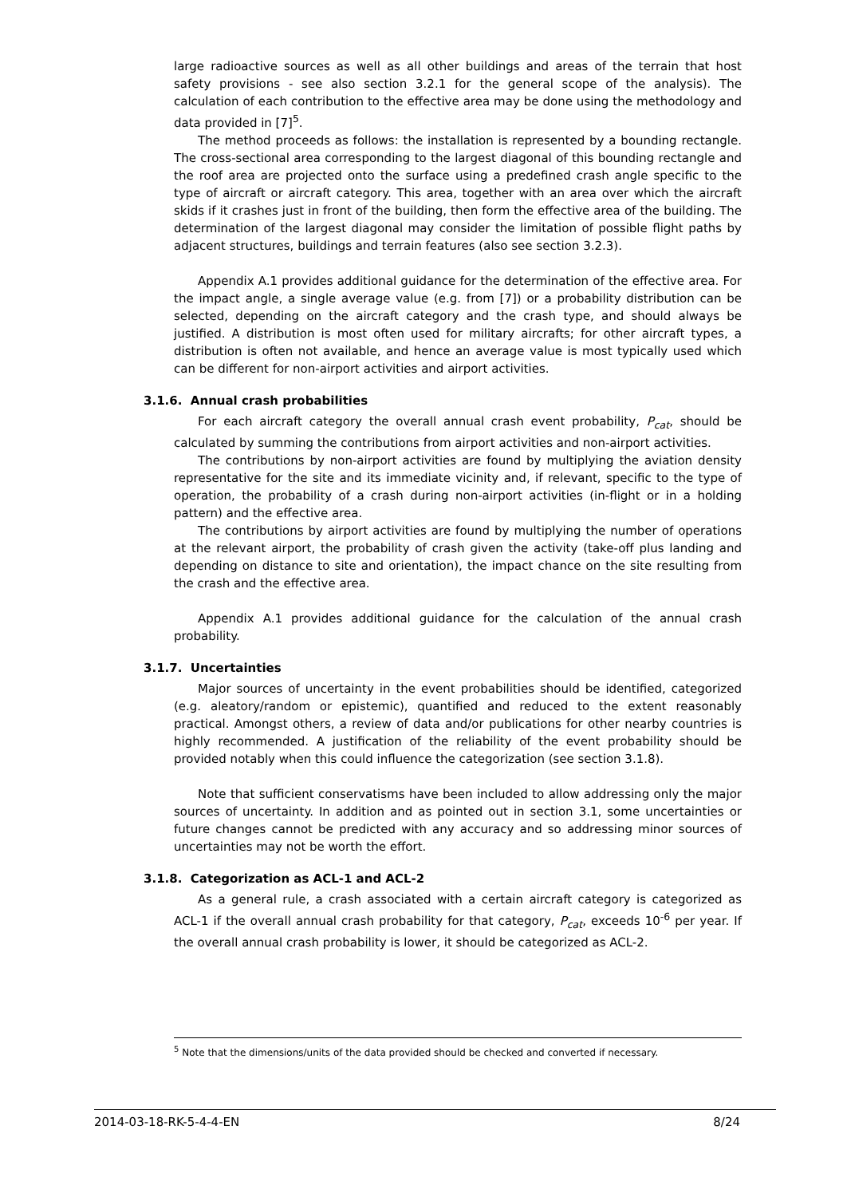large radioactive sources as well as all other buildings and areas of the terrain that host safety provisions - see also section 3.2.1 for the general scope of the analysis). The calculation of each contribution to the effective area may be done using the methodology and data provided in [7]<sup>5</sup>.
The method proceeds as follows: the installation is represented by a bounding rectangle. The cross-sectional area corresponding to the largest diagonal of this bounding rectangle and the roof area are projected onto the surface using a predefined crash angle specific to the type of aircraft or aircraft category. This area, together with an area over which the aircraft skids if it crashes just in front of the building, then form the effective area of the building. The determination of the largest diagonal may consider the limitation of possible flight paths by adjacent structures, buildings and terrain features (also see section 3.2.3).
Appendix A.1 provides additional guidance for the determination of the effective area. For the impact angle, a single average value (e.g. from [7]) or a probability distribution can be selected, depending on the aircraft category and the crash type, and should always be justified. A distribution is most often used for military aircrafts; for other aircraft types, a distribution is often not available, and hence an average value is most typically used which can be different for non-airport activities and airport activities.
3.1.6. Annual crash probabilities
For each aircraft category the overall annual crash event probability, P<sub>cat</sub>, should be calculated by summing the contributions from airport activities and non-airport activities.
The contributions by non-airport activities are found by multiplying the aviation density representative for the site and its immediate vicinity and, if relevant, specific to the type of operation, the probability of a crash during non-airport activities (in-flight or in a holding pattern) and the effective area.
The contributions by airport activities are found by multiplying the number of operations at the relevant airport, the probability of crash given the activity (take-off plus landing and depending on distance to site and orientation), the impact chance on the site resulting from the crash and the effective area.
Appendix A.1 provides additional guidance for the calculation of the annual crash probability.
3.1.7. Uncertainties
Major sources of uncertainty in the event probabilities should be identified, categorized (e.g. aleatory/random or epistemic), quantified and reduced to the extent reasonably practical. Amongst others, a review of data and/or publications for other nearby countries is highly recommended. A justification of the reliability of the event probability should be provided notably when this could influence the categorization (see section 3.1.8).
Note that sufficient conservatisms have been included to allow addressing only the major sources of uncertainty. In addition and as pointed out in section 3.1, some uncertainties or future changes cannot be predicted with any accuracy and so addressing minor sources of uncertainties may not be worth the effort.
3.1.8. Categorization as ACL-1 and ACL-2
As a general rule, a crash associated with a certain aircraft category is categorized as ACL-1 if the overall annual crash probability for that category, P<sub>cat</sub>, exceeds 10<sup>-6</sup> per year. If the overall annual crash probability is lower, it should be categorized as ACL-2.
<sup>5</sup> Note that the dimensions/units of the data provided should be checked and converted if necessary.
2014-03-18-RK-5-4-4-EN 8/24